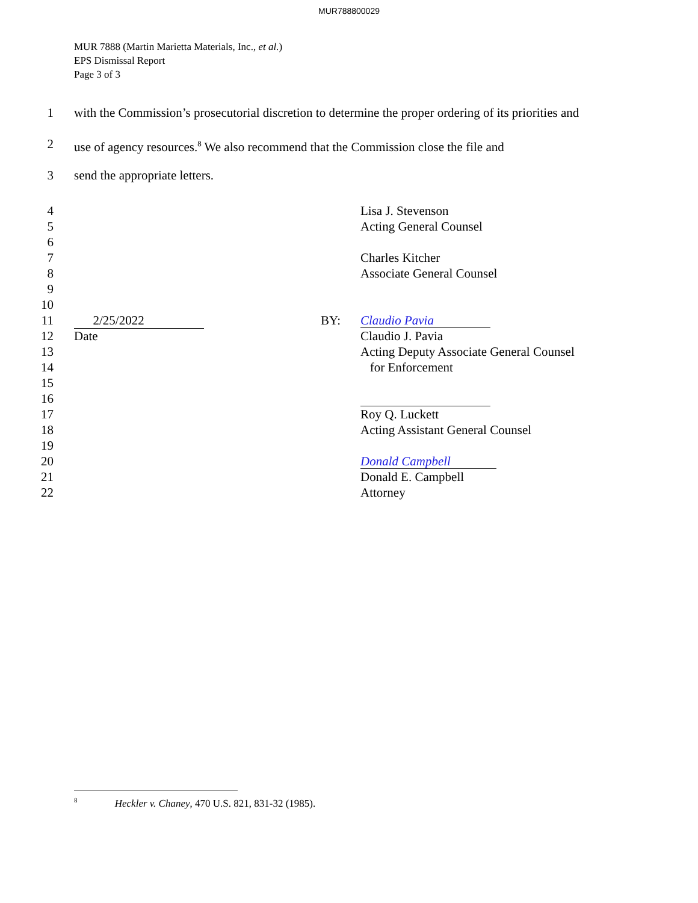MUR788800029
MUR 7888 (Martin Marietta Materials, Inc., et al.)
EPS Dismissal Report
Page 3 of 3
1 with the Commission’s prosecutorial discretion to determine the proper ordering of its priorities and
2 use of agency resources.<sup>8</sup> We also recommend that the Commission close the file and
3 send the appropriate letters.
4 Lisa J. Stevenson
5 Acting General Counsel
6
7 Charles Kitcher
8 Associate General Counsel
9
10
11 2/25/2022 BY: Claudio Pavia
12 Date Claudio J. Pavia
13 Acting Deputy Associate General Counsel
14 for Enforcement
15
16
17 Roy Q. Luckett
18 Acting Assistant General Counsel
19
20 Donald Campbell
21 Donald E. Campbell
22 Attorney
<sup>8</sup> Heckler v. Chaney, 470 U.S. 821, 831-32 (1985).